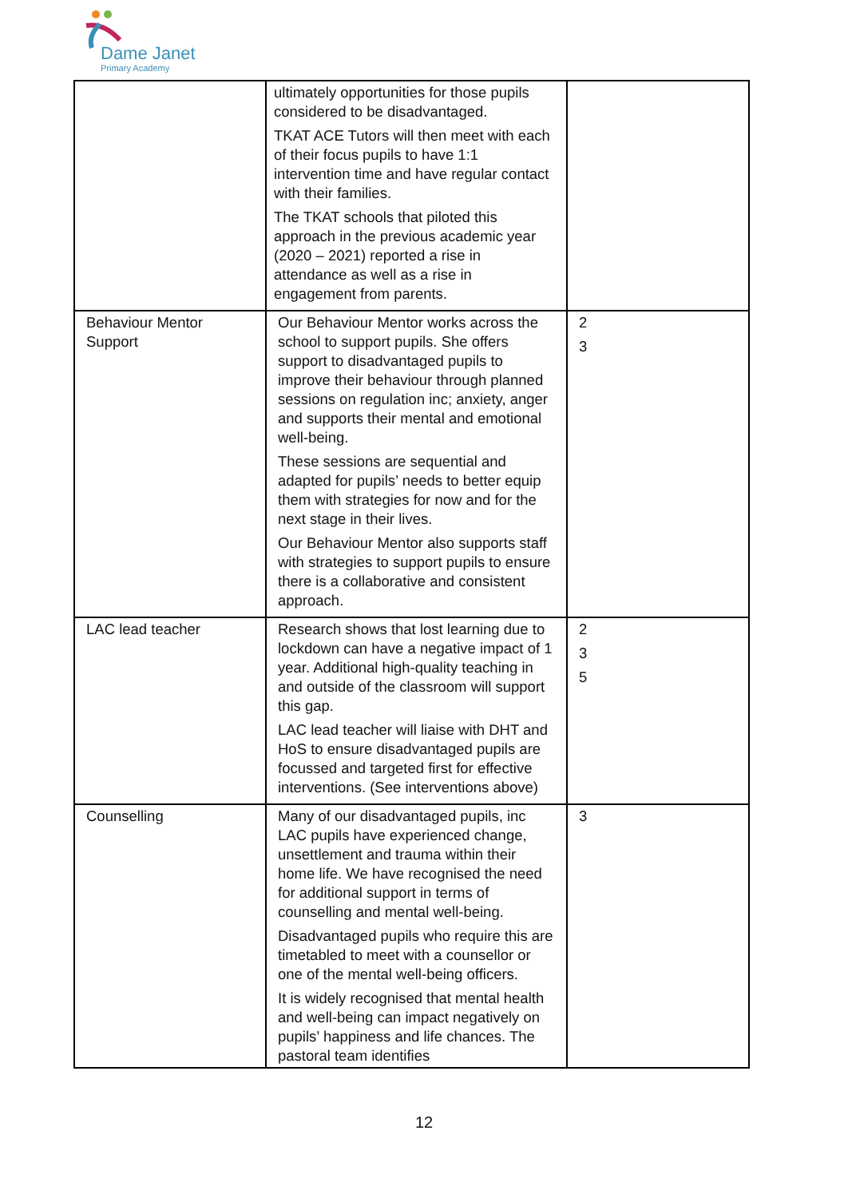Dame Janet
Primary Academy
| | ultimately opportunities for those pupils considered to be disadvantaged. TKAT ACE Tutors will then meet with each of their focus pupils to have 1:1 intervention time and have regular contact with their families. The TKAT schools that piloted this approach in the previous academic year (2020 – 2021) reported a rise in attendance as well as a rise in engagement from parents. | |
| Behaviour Mentor Support | Our Behaviour Mentor works across the school to support pupils. She offers support to disadvantaged pupils to improve their behaviour through planned sessions on regulation inc; anxiety, anger and supports their mental and emotional well-being. These sessions are sequential and adapted for pupils’ needs to better equip them with strategies for now and for the next stage in their lives. Our Behaviour Mentor also supports staff with strategies to support pupils to ensure there is a collaborative and consistent approach. | 2 3 |
| LAC lead teacher | Research shows that lost learning due to lockdown can have a negative impact of 1 year. Additional high-quality teaching in and outside of the classroom will support this gap. LAC lead teacher will liaise with DHT and HoS to ensure disadvantaged pupils are focussed and targeted first for effective interventions. (See interventions above) | 2 3 5 |
| Counselling | Many of our disadvantaged pupils, inc LAC pupils have experienced change, unsettlement and trauma within their home life. We have recognised the need for additional support in terms of counselling and mental well-being. Disadvantaged pupils who require this are timetabled to meet with a counsellor or one of the mental well-being officers. It is widely recognised that mental health and well-being can impact negatively on pupils’ happiness and life chances. The pastoral team identifies | 3 |
12